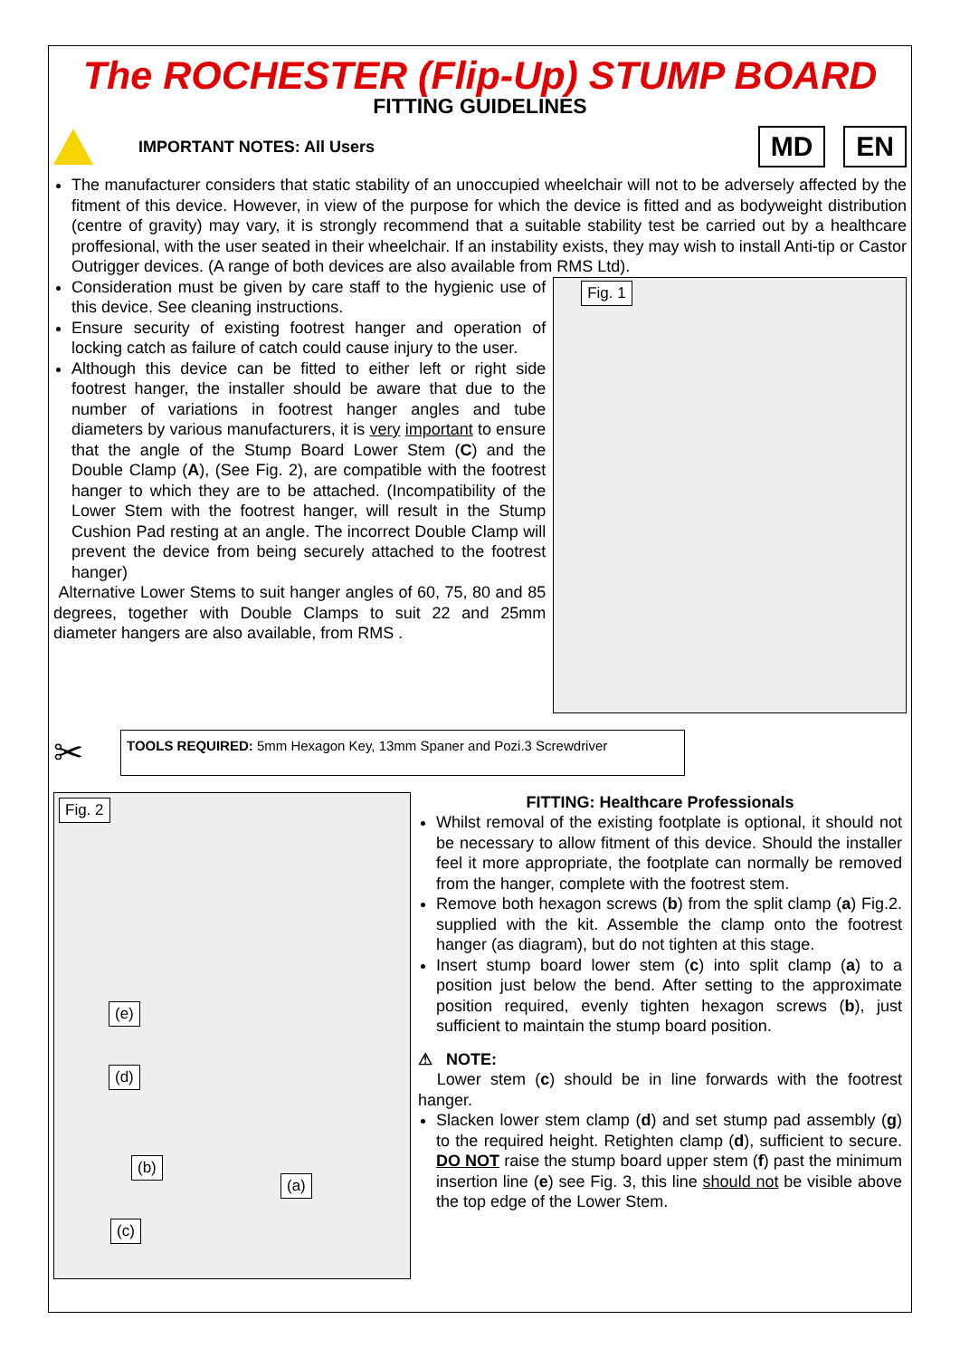The ROCHESTER (Flip-Up) STUMP BOARD
FITTING GUIDELINES
IMPORTANT NOTES: All Users
MD EN
The manufacturer considers that static stability of an unoccupied wheelchair will not to be adversely affected by the fitment of this device. However, in view of the purpose for which the device is fitted and as bodyweight distribution (centre of gravity) may vary, it is strongly recommend that a suitable stability test be carried out by a healthcare proffesional, with the user seated in their wheelchair. If an instability exists, they may wish to install Anti-tip or Castor Outrigger devices. (A range of both devices are also available from RMS Ltd).
Consideration must be given by care staff to the hygienic use of this device. See cleaning instructions.
Ensure security of existing footrest hanger and operation of locking catch as failure of catch could cause injury to the user.
Although this device can be fitted to either left or right side footrest hanger, the installer should be aware that due to the number of variations in footrest hanger angles and tube diameters by various manufacturers, it is very important to ensure that the angle of the Stump Board Lower Stem (C) and the Double Clamp (A), (See Fig. 2), are compatible with the footrest hanger to which they are to be attached. (Incompatibility of the Lower Stem with the footrest hanger, will result in the Stump Cushion Pad resting at an angle. The incorrect Double Clamp will prevent the device from being securely attached to the footrest hanger)
Alternative Lower Stems to suit hanger angles of 60, 75, 80 and 85 degrees, together with Double Clamps to suit 22 and 25mm diameter hangers are also available, from RMS .
Fig. 1
✂
TOOLS REQUIRED: 5mm Hexagon Key, 13mm Spaner and Pozi.3 Screwdriver
Fig. 2
(e)
(d)
(b)
(a)
(c)
FITTING: Healthcare Professionals
Whilst removal of the existing footplate is optional, it should not be necessary to allow fitment of this device. Should the installer feel it more appropriate, the footplate can normally be removed from the hanger, complete with the footrest stem.
Remove both hexagon screws (b) from the split clamp (a) Fig.2. supplied with the kit. Assemble the clamp onto the footrest hanger (as diagram), but do not tighten at this stage.
Insert stump board lower stem (c) into split clamp (a) to a position just below the bend. After setting to the approximate position required, evenly tighten hexagon screws (b), just sufficient to maintain the stump board position.
⚠ NOTE:
Lower stem (c) should be in line forwards with the footrest hanger.
Slacken lower stem clamp (d) and set stump pad assembly (g) to the required height. Retighten clamp (d), sufficient to secure. DO NOT raise the stump board upper stem (f) past the minimum insertion line (e) see Fig. 3, this line should not be visible above the top edge of the Lower Stem.